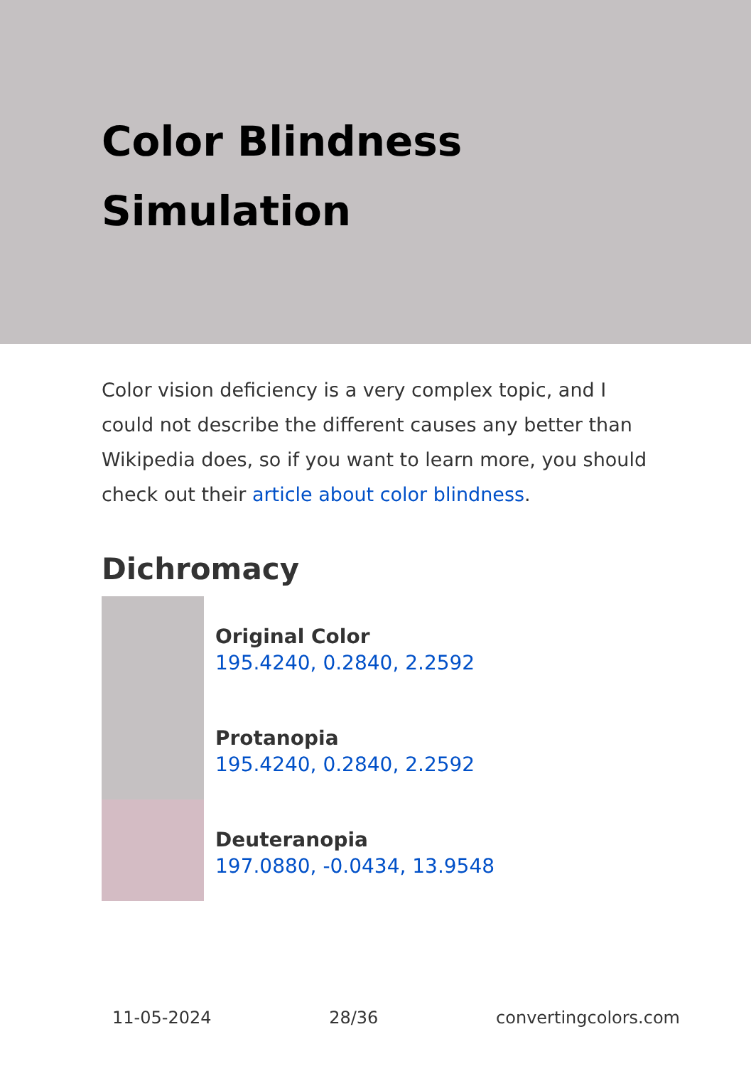Color Blindness
Simulation
Color vision deficiency is a very complex topic, and I could not describe the different causes any better than Wikipedia does, so if you want to learn more, you should check out their article about color blindness.
Dichromacy
Original Color
195.4240, 0.2840, 2.2592
Protanopia
195.4240, 0.2840, 2.2592
Deuteranopia
197.0880, -0.0434, 13.9548
11-05-2024 28/36 convertingcolors.com